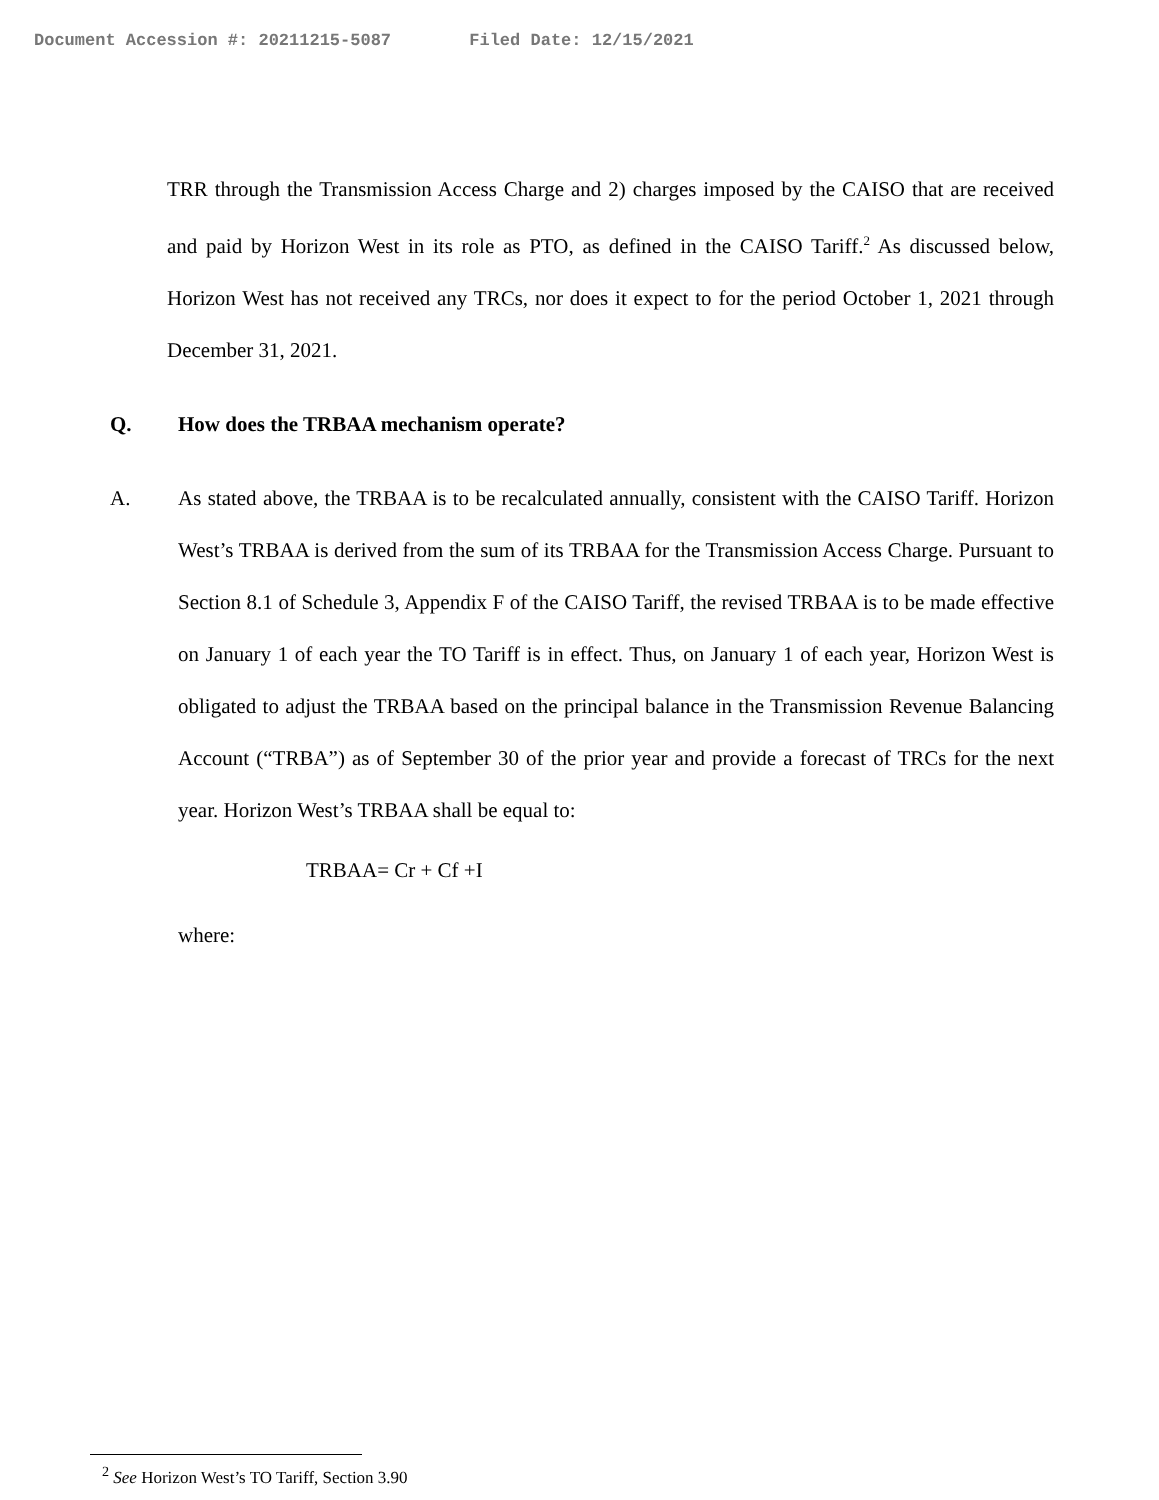Document Accession #: 20211215-5087 Filed Date: 12/15/2021
TRR through the Transmission Access Charge and 2) charges imposed by the CAISO that are received and paid by Horizon West in its role as PTO, as defined in the CAISO Tariff.<sup>2</sup> As discussed below, Horizon West has not received any TRCs, nor does it expect to for the period October 1, 2021 through December 31, 2021.
Q. How does the TRBAA mechanism operate?
A. As stated above, the TRBAA is to be recalculated annually, consistent with the CAISO Tariff. Horizon West’s TRBAA is derived from the sum of its TRBAA for the Transmission Access Charge. Pursuant to Section 8.1 of Schedule 3, Appendix F of the CAISO Tariff, the revised TRBAA is to be made effective on January 1 of each year the TO Tariff is in effect. Thus, on January 1 of each year, Horizon West is obligated to adjust the TRBAA based on the principal balance in the Transmission Revenue Balancing Account (“TRBA”) as of September 30 of the prior year and provide a forecast of TRCs for the next year. Horizon West’s TRBAA shall be equal to:
TRBAA= Cr + Cf +I
where:
<sup>2</sup> See Horizon West’s TO Tariff, Section 3.90